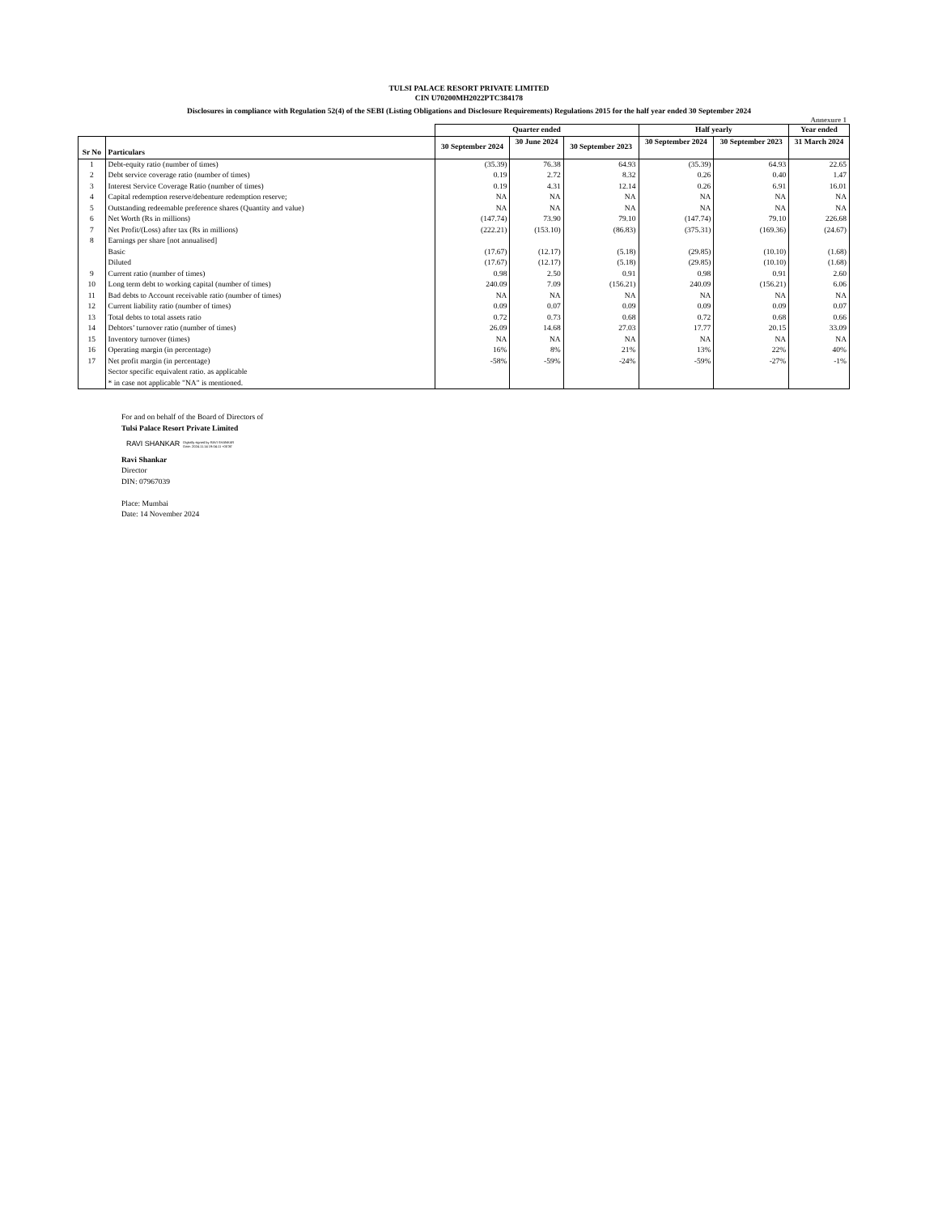TULSI PALACE RESORT PRIVATE LIMITED
CIN U70200MH2022PTC384178
Disclosures in compliance with Regulation 52(4) of the SEBI (Listing Obligations and Disclosure Requirements) Regulations 2015 for the half year ended 30 September 2024
Annexure 1
| | | Quarter ended | | | Half yearly | | Year ended |
| --- | --- | --- | --- | --- | --- | --- | --- |
| Sr No | Particulars | 30 September 2024 | 30 June 2024 | 30 September 2023 | 30 September 2024 | 30 September 2023 | 31 March 2024 |
| 1 | Debt-equity ratio (number of times) | (35.39) | 76.38 | 64.93 | (35.39) | 64.93 | 22.65 |
| 2 | Debt service coverage ratio (number of times) | 0.19 | 2.72 | 8.32 | 0.26 | 0.40 | 1.47 |
| 3 | Interest Service Coverage Ratio (number of times) | 0.19 | 4.31 | 12.14 | 0.26 | 6.91 | 16.01 |
| 4 | Capital redemption reserve/debenture redemption reserve; | NA | NA | NA | NA | NA | NA |
| 5 | Outstanding redeemable preference shares (Quantity and value) | NA | NA | NA | NA | NA | NA |
| 6 | Net Worth (Rs in millions) | (147.74) | 73.90 | 79.10 | (147.74) | 79.10 | 226.68 |
| 7 | Net Profit/(Loss) after tax (Rs in millions) | (222.21) | (153.10) | (86.83) | (375.31) | (169.36) | (24.67) |
| 8 | Earnings per share [not annualised] | | | | | | |
| | Basic | (17.67) | (12.17) | (5.18) | (29.85) | (10.10) | (1.68) |
| | Diluted | (17.67) | (12.17) | (5.18) | (29.85) | (10.10) | (1.68) |
| 9 | Current ratio (number of times) | 0.98 | 2.50 | 0.91 | 0.98 | 0.91 | 2.60 |
| 10 | Long term debt to working capital (number of times) | 240.09 | 7.09 | (156.21) | 240.09 | (156.21) | 6.06 |
| 11 | Bad debts to Account receivable ratio (number of times) | NA | NA | NA | NA | NA | NA |
| 12 | Current liability ratio (number of times) | 0.09 | 0.07 | 0.09 | 0.09 | 0.09 | 0.07 |
| 13 | Total debts to total assets ratio | 0.72 | 0.73 | 0.68 | 0.72 | 0.68 | 0.66 |
| 14 | Debtors’ turnover ratio (number of times) | 26.09 | 14.68 | 27.03 | 17.77 | 20.15 | 33.09 |
| 15 | Inventory turnover (times) | NA | NA | NA | NA | NA | NA |
| 16 | Operating margin (in percentage) | 16% | 8% | 21% | 13% | 22% | 40% |
| 17 | Net profit margin (in percentage) | -58% | -59% | -24% | -59% | -27% | -1% |
| | Sector specific equivalent ratio. as applicable | | | | | | |
| | * in case not applicable "NA" is mentioned. | | | | | | |
For and on behalf of the Board of Directors of
Tulsi Palace Resort Private Limited
RAVI SHANKAR Digitally signed by RAVI SHANKAR
Date: 2024.11.14 19:04:11 +05'30'
Ravi Shankar
Director
DIN: 07967039
Place: Mumbai
Date: 14 November 2024